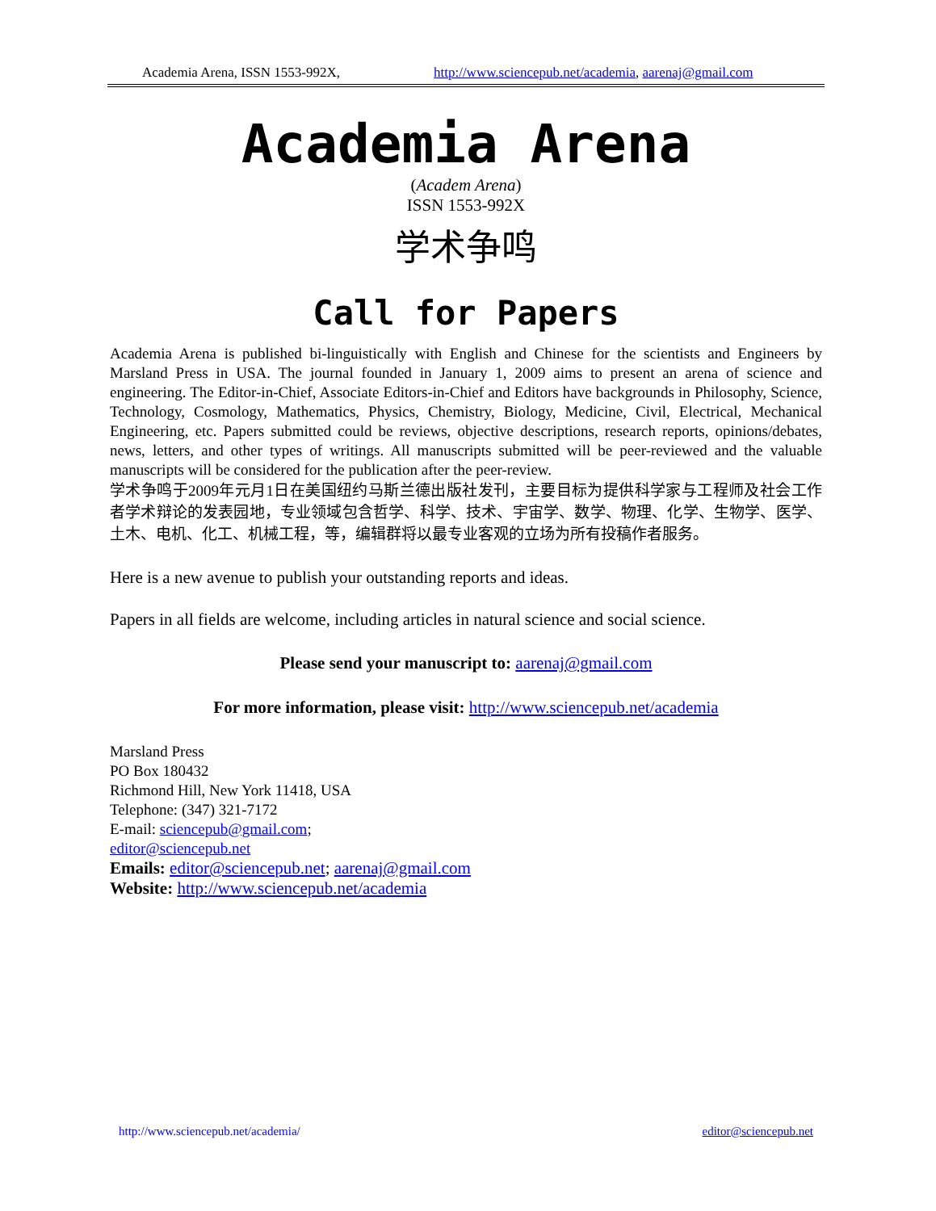Academia Arena, ISSN 1553-992X, http://www.sciencepub.net/academia, aarenaj@gmail.com
Academia Arena
(Academ Arena)
ISSN 1553-992X
学术争鸣
Call for Papers
Academia Arena is published bi-linguistically with English and Chinese for the scientists and Engineers by Marsland Press in USA. The journal founded in January 1, 2009 aims to present an arena of science and engineering. The Editor-in-Chief, Associate Editors-in-Chief and Editors have backgrounds in Philosophy, Science, Technology, Cosmology, Mathematics, Physics, Chemistry, Biology, Medicine, Civil, Electrical, Mechanical Engineering, etc. Papers submitted could be reviews, objective descriptions, research reports, opinions/debates, news, letters, and other types of writings. All manuscripts submitted will be peer-reviewed and the valuable manuscripts will be considered for the publication after the peer-review.
学术争鸣于2009年元月1日在美国纽约马斯兰德出版社发刊，主要目标为提供科学家与工程师及社会工作者学术辩论的发表园地，专业领域包含哲学、科学、技术、宇宙学、数学、物理、化学、生物学、医学、土木、电机、化工、机械工程，等，编辑群将以最专业客观的立场为所有投稿作者服务。
Here is a new avenue to publish your outstanding reports and ideas.
Papers in all fields are welcome, including articles in natural science and social science.
Please send your manuscript to: aarenaj@gmail.com
For more information, please visit: http://www.sciencepub.net/academia
Marsland Press
PO Box 180432
Richmond Hill, New York 11418, USA
Telephone: (347) 321-7172
E-mail: sciencepub@gmail.com;
editor@sciencepub.net
Emails: editor@sciencepub.net; aarenaj@gmail.com
Website: http://www.sciencepub.net/academia
http://www.sciencepub.net/academia/ editor@sciencepub.net